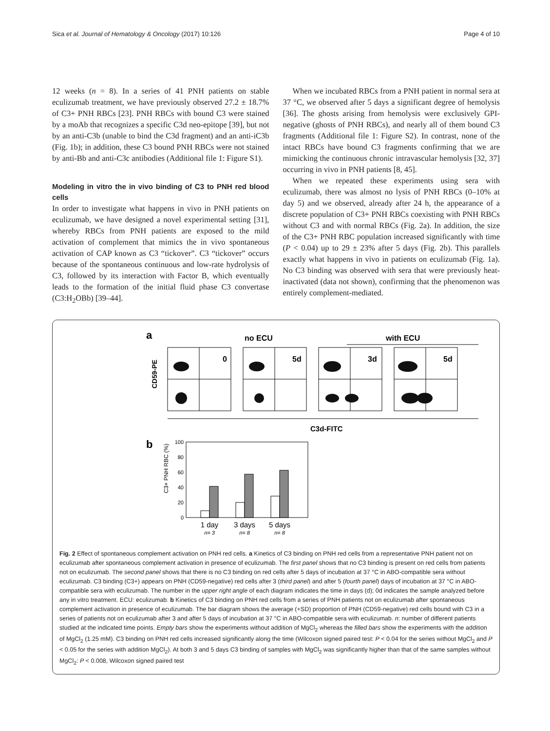Sica et al. Journal of Hematology & Oncology (2017) 10:126 Page 4 of 10
12 weeks (n = 8). In a series of 41 PNH patients on stable eculizumab treatment, we have previously observed 27.2 ± 18.7% of C3+ PNH RBCs [23]. PNH RBCs with bound C3 were stained by a moAb that recognizes a specific C3d neo-epitope [39], but not by an anti-C3b (unable to bind the C3d fragment) and an anti-iC3b (Fig. 1b); in addition, these C3 bound PNH RBCs were not stained by anti-Bb and anti-C3c antibodies (Additional file 1: Figure S1).
Modeling in vitro the in vivo binding of C3 to PNH red blood cells
In order to investigate what happens in vivo in PNH patients on eculizumab, we have designed a novel experimental setting [31], whereby RBCs from PNH patients are exposed to the mild activation of complement that mimics the in vivo spontaneous activation of CAP known as C3 “tickover”. C3 “tickover” occurs because of the spontaneous continuous and low-rate hydrolysis of C3, followed by its interaction with Factor B, which eventually leads to the formation of the initial fluid phase C3 convertase (C3:H<sub>2</sub>OBb) [39–44].
When we incubated RBCs from a PNH patient in normal sera at 37 °C, we observed after 5 days a significant degree of hemolysis [36]. The ghosts arising from hemolysis were exclusively GPI-negative (ghosts of PNH RBCs), and nearly all of them bound C3 fragments (Additional file 1: Figure S2). In contrast, none of the intact RBCs have bound C3 fragments confirming that we are mimicking the continuous chronic intravascular hemolysis [32, 37] occurring in vivo in PNH patients [8, 45].
When we repeated these experiments using sera with eculizumab, there was almost no lysis of PNH RBCs (0–10% at day 5) and we observed, already after 24 h, the appearance of a discrete population of C3+ PNH RBCs coexisting with PNH RBCs without C3 and with normal RBCs (Fig. 2a). In addition, the size of the C3+ PNH RBC population increased significantly with time (P < 0.04) up to 29 ± 23% after 5 days (Fig. 2b). This parallels exactly what happens in vivo in patients on eculizumab (Fig. 1a). No C3 binding was observed with sera that were previously heat-inactivated (data not shown), confirming that the phenomenon was entirely complement-mediated.
a
no ECU
with ECU
CD59-PE
0
5d
3d
5d
C3d-FITC
b
C3+ PNH RBC (%)
100
80
60
40
20
0
1 day
3 days
5 days
n= 3
n= 8
n= 8
Fig. 2 Effect of spontaneous complement activation on PNH red cells. a Kinetics of C3 binding on PNH red cells from a representative PNH patient not on eculizumab after spontaneous complement activation in presence of eculizumab. The first panel shows that no C3 binding is present on red cells from patients not on eculizumab. The second panel shows that there is no C3 binding on red cells after 5 days of incubation at 37 °C in ABO-compatible sera without eculizumab. C3 binding (C3+) appears on PNH (CD59-negative) red cells after 3 (third panel) and after 5 (fourth panel) days of incubation at 37 °C in ABO-compatible sera with eculizumab. The number in the upper right angle of each diagram indicates the time in days (d); 0d indicates the sample analyzed before any in vitro treatment. ECU: eculizumab. b Kinetics of C3 binding on PNH red cells from a series of PNH patients not on eculizumab after spontaneous complement activation in presence of eculizumab. The bar diagram shows the average (+SD) proportion of PNH (CD59-negative) red cells bound with C3 in a series of patients not on eculizumab after 3 and after 5 days of incubation at 37 °C in ABO-compatible sera with eculizumab. n: number of different patients studied at the indicated time points. Empty bars show the experiments without addition of MgCl<sub>2</sub> whereas the filled bars show the experiments with the addition of MgCl<sub>2</sub> (1.25 mM). C3 binding on PNH red cells increased significantly along the time (Wilcoxon signed paired test: P < 0.04 for the series without MgCl<sub>2</sub> and P < 0.05 for the series with addition MgCl<sub>2</sub>). At both 3 and 5 days C3 binding of samples with MgCl<sub>2</sub> was significantly higher than that of the same samples without MgCl<sub>2</sub>: P < 0.008, Wilcoxon signed paired test